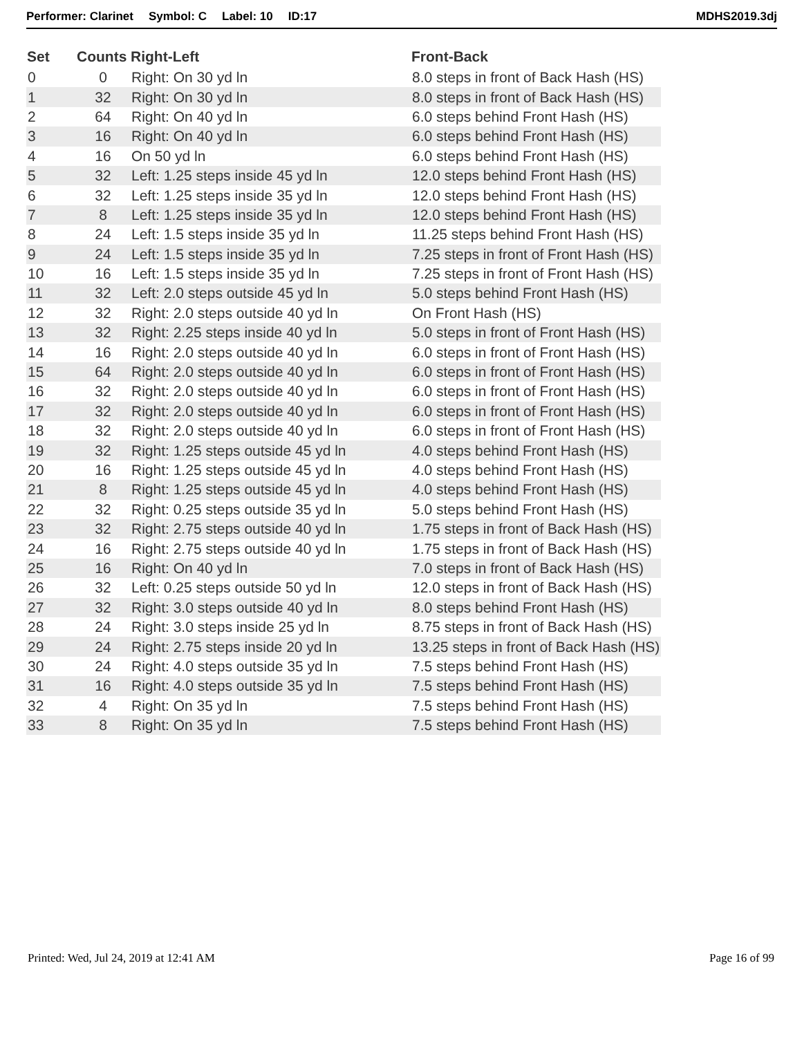Performer: Clarinet Symbol: C Label: 10 ID:17
MDHS2019.3dj
| Set | Counts | Right-Left | Front-Back |
| --- | --- | --- | --- |
| 0 | 0 | Right: On 30 yd ln | 8.0 steps in front of Back Hash (HS) |
| 1 | 32 | Right: On 30 yd ln | 8.0 steps in front of Back Hash (HS) |
| 2 | 64 | Right: On 40 yd ln | 6.0 steps behind Front Hash (HS) |
| 3 | 16 | Right: On 40 yd ln | 6.0 steps behind Front Hash (HS) |
| 4 | 16 | On 50 yd ln | 6.0 steps behind Front Hash (HS) |
| 5 | 32 | Left: 1.25 steps inside 45 yd ln | 12.0 steps behind Front Hash (HS) |
| 6 | 32 | Left: 1.25 steps inside 35 yd ln | 12.0 steps behind Front Hash (HS) |
| 7 | 8 | Left: 1.25 steps inside 35 yd ln | 12.0 steps behind Front Hash (HS) |
| 8 | 24 | Left: 1.5 steps inside 35 yd ln | 11.25 steps behind Front Hash (HS) |
| 9 | 24 | Left: 1.5 steps inside 35 yd ln | 7.25 steps in front of Front Hash (HS) |
| 10 | 16 | Left: 1.5 steps inside 35 yd ln | 7.25 steps in front of Front Hash (HS) |
| 11 | 32 | Left: 2.0 steps outside 45 yd ln | 5.0 steps behind Front Hash (HS) |
| 12 | 32 | Right: 2.0 steps outside 40 yd ln | On Front Hash (HS) |
| 13 | 32 | Right: 2.25 steps inside 40 yd ln | 5.0 steps in front of Front Hash (HS) |
| 14 | 16 | Right: 2.0 steps outside 40 yd ln | 6.0 steps in front of Front Hash (HS) |
| 15 | 64 | Right: 2.0 steps outside 40 yd ln | 6.0 steps in front of Front Hash (HS) |
| 16 | 32 | Right: 2.0 steps outside 40 yd ln | 6.0 steps in front of Front Hash (HS) |
| 17 | 32 | Right: 2.0 steps outside 40 yd ln | 6.0 steps in front of Front Hash (HS) |
| 18 | 32 | Right: 2.0 steps outside 40 yd ln | 6.0 steps in front of Front Hash (HS) |
| 19 | 32 | Right: 1.25 steps outside 45 yd ln | 4.0 steps behind Front Hash (HS) |
| 20 | 16 | Right: 1.25 steps outside 45 yd ln | 4.0 steps behind Front Hash (HS) |
| 21 | 8 | Right: 1.25 steps outside 45 yd ln | 4.0 steps behind Front Hash (HS) |
| 22 | 32 | Right: 0.25 steps outside 35 yd ln | 5.0 steps behind Front Hash (HS) |
| 23 | 32 | Right: 2.75 steps outside 40 yd ln | 1.75 steps in front of Back Hash (HS) |
| 24 | 16 | Right: 2.75 steps outside 40 yd ln | 1.75 steps in front of Back Hash (HS) |
| 25 | 16 | Right: On 40 yd ln | 7.0 steps in front of Back Hash (HS) |
| 26 | 32 | Left: 0.25 steps outside 50 yd ln | 12.0 steps in front of Back Hash (HS) |
| 27 | 32 | Right: 3.0 steps outside 40 yd ln | 8.0 steps behind Front Hash (HS) |
| 28 | 24 | Right: 3.0 steps inside 25 yd ln | 8.75 steps in front of Back Hash (HS) |
| 29 | 24 | Right: 2.75 steps inside 20 yd ln | 13.25 steps in front of Back Hash (HS) |
| 30 | 24 | Right: 4.0 steps outside 35 yd ln | 7.5 steps behind Front Hash (HS) |
| 31 | 16 | Right: 4.0 steps outside 35 yd ln | 7.5 steps behind Front Hash (HS) |
| 32 | 4 | Right: On 35 yd ln | 7.5 steps behind Front Hash (HS) |
| 33 | 8 | Right: On 35 yd ln | 7.5 steps behind Front Hash (HS) |
Printed: Wed, Jul 24, 2019 at 12:41 AM
Page 16 of 99